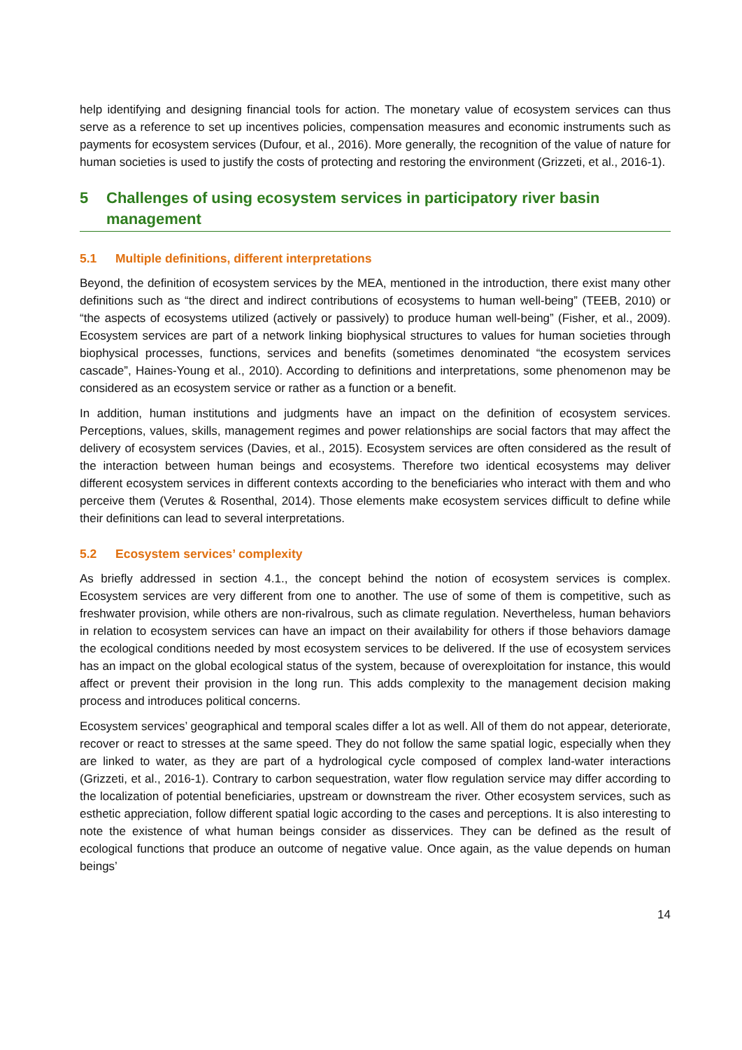help identifying and designing financial tools for action. The monetary value of ecosystem services can thus serve as a reference to set up incentives policies, compensation measures and economic instruments such as payments for ecosystem services (Dufour, et al., 2016). More generally, the recognition of the value of nature for human societies is used to justify the costs of protecting and restoring the environment (Grizzeti, et al., 2016-1).
5 Challenges of using ecosystem services in participatory river basin management
5.1 Multiple definitions, different interpretations
Beyond, the definition of ecosystem services by the MEA, mentioned in the introduction, there exist many other definitions such as “the direct and indirect contributions of ecosystems to human well-being” (TEEB, 2010) or “the aspects of ecosystems utilized (actively or passively) to produce human well-being” (Fisher, et al., 2009). Ecosystem services are part of a network linking biophysical structures to values for human societies through biophysical processes, functions, services and benefits (sometimes denominated “the ecosystem services cascade”, Haines-Young et al., 2010). According to definitions and interpretations, some phenomenon may be considered as an ecosystem service or rather as a function or a benefit.
In addition, human institutions and judgments have an impact on the definition of ecosystem services. Perceptions, values, skills, management regimes and power relationships are social factors that may affect the delivery of ecosystem services (Davies, et al., 2015). Ecosystem services are often considered as the result of the interaction between human beings and ecosystems. Therefore two identical ecosystems may deliver different ecosystem services in different contexts according to the beneficiaries who interact with them and who perceive them (Verutes & Rosenthal, 2014). Those elements make ecosystem services difficult to define while their definitions can lead to several interpretations.
5.2 Ecosystem services’ complexity
As briefly addressed in section 4.1., the concept behind the notion of ecosystem services is complex. Ecosystem services are very different from one to another. The use of some of them is competitive, such as freshwater provision, while others are non-rivalrous, such as climate regulation. Nevertheless, human behaviors in relation to ecosystem services can have an impact on their availability for others if those behaviors damage the ecological conditions needed by most ecosystem services to be delivered. If the use of ecosystem services has an impact on the global ecological status of the system, because of overexploitation for instance, this would affect or prevent their provision in the long run. This adds complexity to the management decision making process and introduces political concerns.
Ecosystem services’ geographical and temporal scales differ a lot as well. All of them do not appear, deteriorate, recover or react to stresses at the same speed. They do not follow the same spatial logic, especially when they are linked to water, as they are part of a hydrological cycle composed of complex land-water interactions (Grizzeti, et al., 2016-1). Contrary to carbon sequestration, water flow regulation service may differ according to the localization of potential beneficiaries, upstream or downstream the river. Other ecosystem services, such as esthetic appreciation, follow different spatial logic according to the cases and perceptions. It is also interesting to note the existence of what human beings consider as disservices. They can be defined as the result of ecological functions that produce an outcome of negative value. Once again, as the value depends on human beings’
14